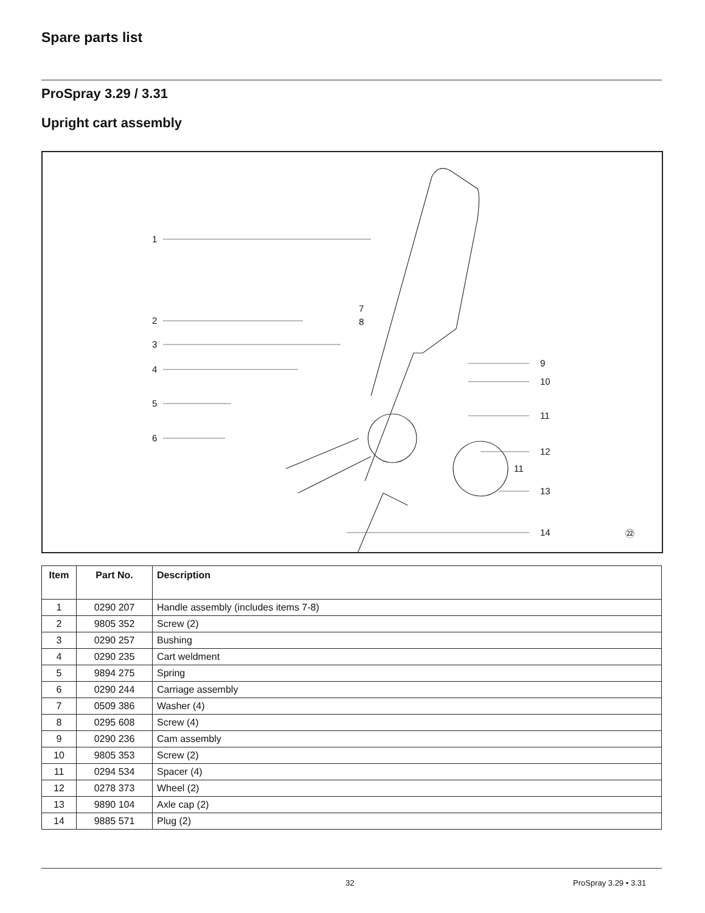Spare parts list
ProSpray 3.29 / 3.31
Upright cart assembly
1
2
3
4
5
6
7
8
9
10
11
12
11
13
14
㉒
| Item | Part No. | Description |
| --- | --- | --- |
| 1 | 0290 207 | Handle assembly (includes items 7-8) |
| 2 | 9805 352 | Screw (2) |
| 3 | 0290 257 | Bushing |
| 4 | 0290 235 | Cart weldment |
| 5 | 9894 275 | Spring |
| 6 | 0290 244 | Carriage assembly |
| 7 | 0509 386 | Washer (4) |
| 8 | 0295 608 | Screw (4) |
| 9 | 0290 236 | Cam assembly |
| 10 | 9805 353 | Screw (2) |
| 11 | 0294 534 | Spacer (4) |
| 12 | 0278 373 | Wheel (2) |
| 13 | 9890 104 | Axle cap (2) |
| 14 | 9885 571 | Plug (2) |
32 ProSpray 3.29 • 3.31